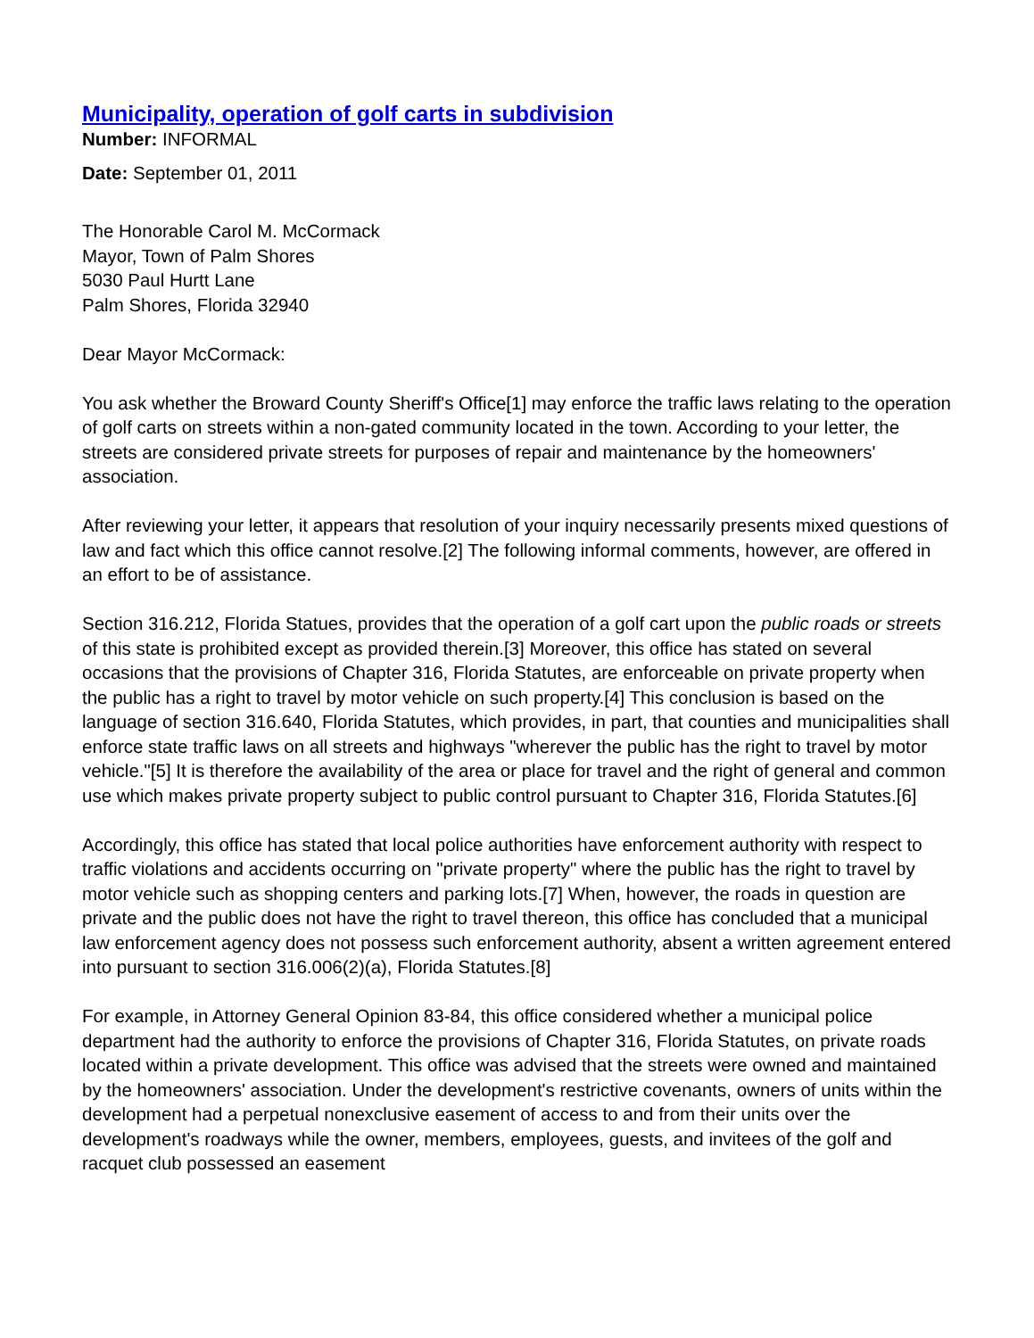Municipality, operation of golf carts in subdivision
Number: INFORMAL
Date: September 01, 2011
The Honorable Carol M. McCormack
Mayor, Town of Palm Shores
5030 Paul Hurtt Lane
Palm Shores, Florida 32940
Dear Mayor McCormack:
You ask whether the Broward County Sheriff's Office[1] may enforce the traffic laws relating to the operation of golf carts on streets within a non-gated community located in the town. According to your letter, the streets are considered private streets for purposes of repair and maintenance by the homeowners' association.
After reviewing your letter, it appears that resolution of your inquiry necessarily presents mixed questions of law and fact which this office cannot resolve.[2] The following informal comments, however, are offered in an effort to be of assistance.
Section 316.212, Florida Statues, provides that the operation of a golf cart upon the public roads or streets of this state is prohibited except as provided therein.[3] Moreover, this office has stated on several occasions that the provisions of Chapter 316, Florida Statutes, are enforceable on private property when the public has a right to travel by motor vehicle on such property.[4] This conclusion is based on the language of section 316.640, Florida Statutes, which provides, in part, that counties and municipalities shall enforce state traffic laws on all streets and highways "wherever the public has the right to travel by motor vehicle."[5] It is therefore the availability of the area or place for travel and the right of general and common use which makes private property subject to public control pursuant to Chapter 316, Florida Statutes.[6]
Accordingly, this office has stated that local police authorities have enforcement authority with respect to traffic violations and accidents occurring on "private property" where the public has the right to travel by motor vehicle such as shopping centers and parking lots.[7] When, however, the roads in question are private and the public does not have the right to travel thereon, this office has concluded that a municipal law enforcement agency does not possess such enforcement authority, absent a written agreement entered into pursuant to section 316.006(2)(a), Florida Statutes.[8]
For example, in Attorney General Opinion 83-84, this office considered whether a municipal police department had the authority to enforce the provisions of Chapter 316, Florida Statutes, on private roads located within a private development. This office was advised that the streets were owned and maintained by the homeowners' association. Under the development's restrictive covenants, owners of units within the development had a perpetual nonexclusive easement of access to and from their units over the development's roadways while the owner, members, employees, guests, and invitees of the golf and racquet club possessed an easement